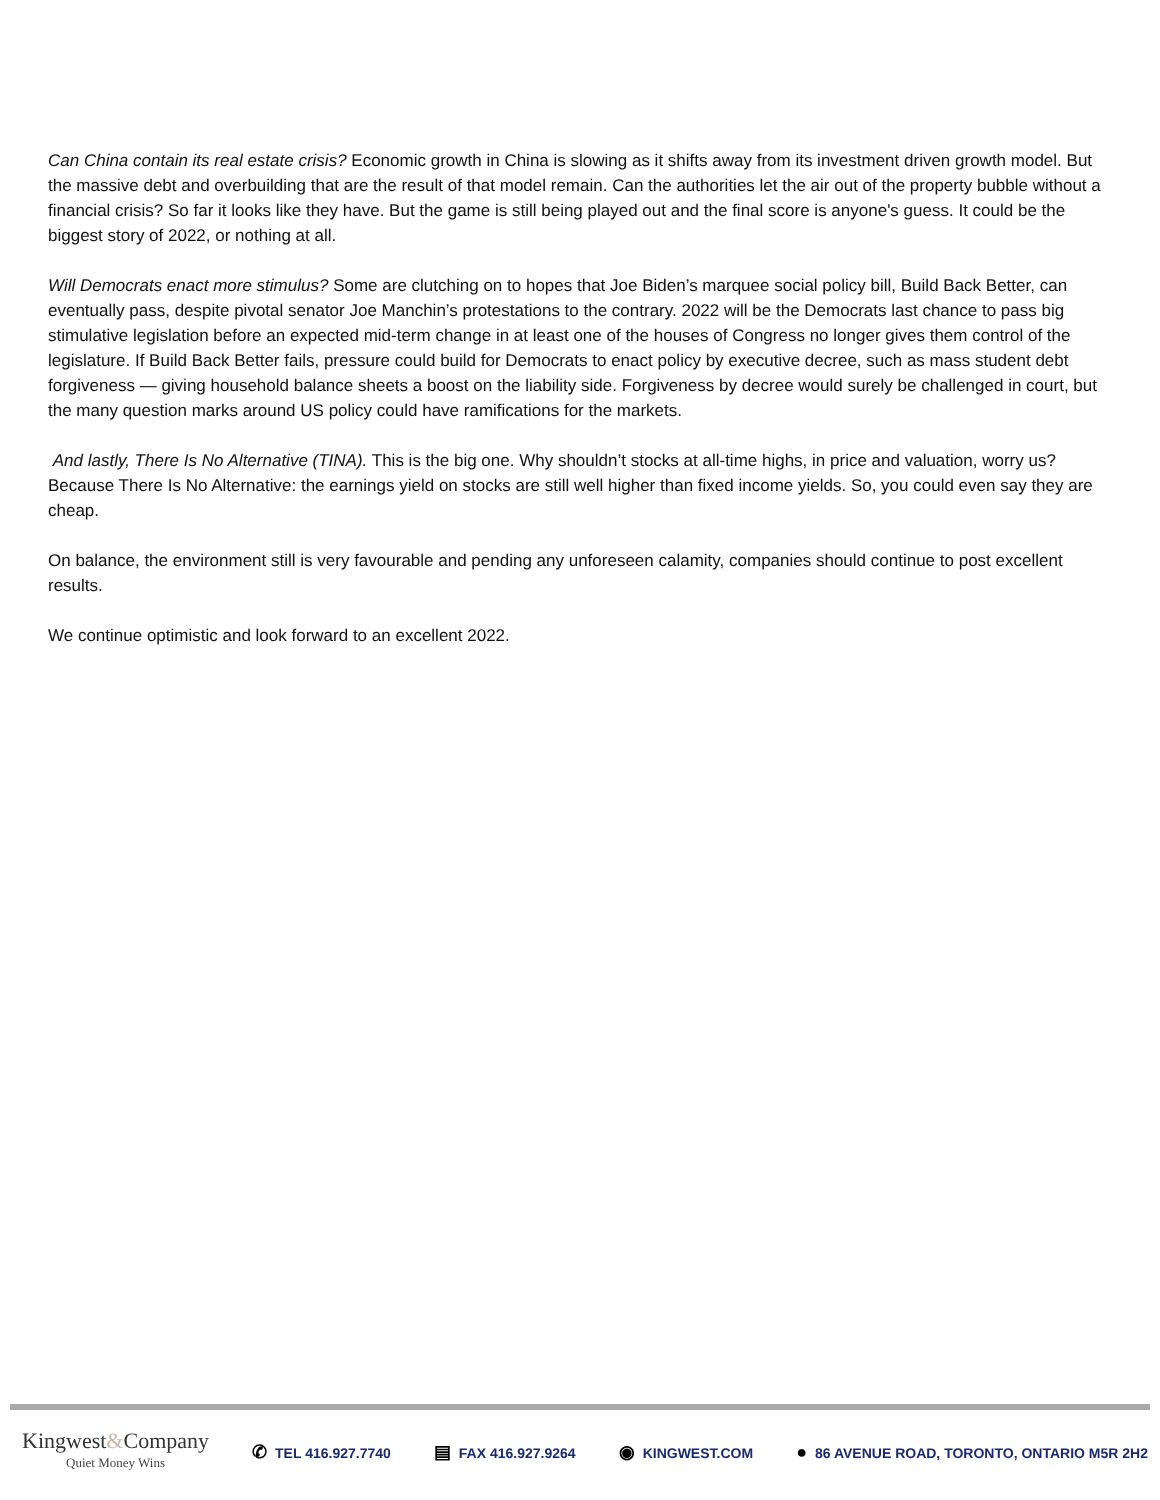Can China contain its real estate crisis? Economic growth in China is slowing as it shifts away from its investment driven growth model. But the massive debt and overbuilding that are the result of that model remain. Can the authorities let the air out of the property bubble without a financial crisis? So far it looks like they have. But the game is still being played out and the final score is anyone's guess. It could be the biggest story of 2022, or nothing at all.
Will Democrats enact more stimulus? Some are clutching on to hopes that Joe Biden’s marquee social policy bill, Build Back Better, can eventually pass, despite pivotal senator Joe Manchin’s protestations to the contrary. 2022 will be the Democrats last chance to pass big stimulative legislation before an expected mid-term change in at least one of the houses of Congress no longer gives them control of the legislature. If Build Back Better fails, pressure could build for Democrats to enact policy by executive decree, such as mass student debt forgiveness — giving household balance sheets a boost on the liability side. Forgiveness by decree would surely be challenged in court, but the many question marks around US policy could have ramifications for the markets.
And lastly, There Is No Alternative (TINA). This is the big one. Why shouldn’t stocks at all-time highs, in price and valuation, worry us? Because There Is No Alternative: the earnings yield on stocks are still well higher than fixed income yields. So, you could even say they are cheap.
On balance, the environment still is very favourable and pending any unforeseen calamity, companies should continue to post excellent results.
We continue optimistic and look forward to an excellent 2022.
Kingwest&Company
Quiet Money Wins
✆ TEL 416.927.7740 ▤ FAX 416.927.9264 ◉ KINGWEST.COM ● 86 AVENUE ROAD, TORONTO, ONTARIO M5R 2H2